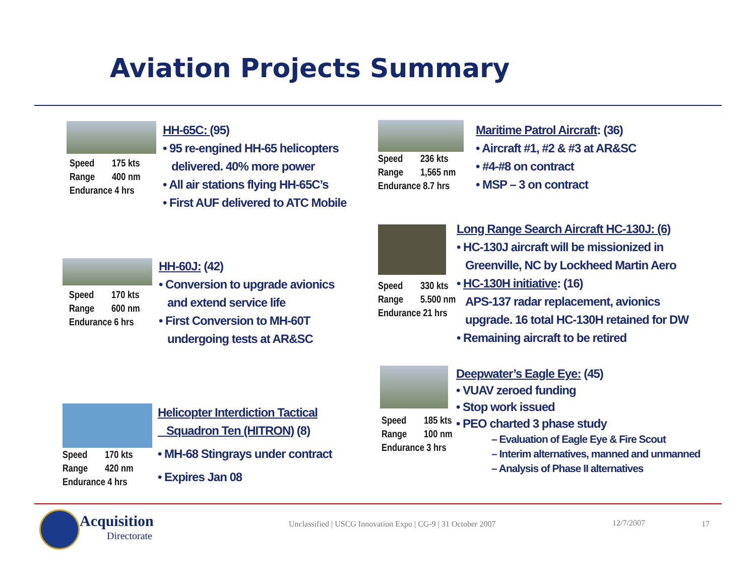Aviation Projects Summary
Speed 175 kts
Range 400 nm
Endurance 4 hrs
HH-65C: (95)
• 95 re-engined HH-65 helicopters
delivered. 40% more power
• All air stations flying HH-65C’s
• First AUF delivered to ATC Mobile
Speed 236 kts
Range 1,565 nm
Endurance 8.7 hrs
Maritime Patrol Aircraft: (36)
• Aircraft #1, #2 & #3 at AR&SC
• #4-#8 on contract
• MSP – 3 on contract
Speed 330 kts
Range 5.500 nm
Endurance 21 hrs
Long Range Search Aircraft HC-130J: (6)
• HC-130J aircraft will be missionized in
Greenville, NC by Lockheed Martin Aero
• HC-130H initiative: (16)
APS-137 radar replacement, avionics
upgrade. 16 total HC-130H retained for DW
• Remaining aircraft to be retired
Speed 170 kts
Range 600 nm
Endurance 6 hrs
HH-60J: (42)
• Conversion to upgrade avionics
and extend service life
• First Conversion to MH-60T
undergoing tests at AR&SC
Speed 185 kts
Range 100 nm
Endurance 3 hrs
Deepwater’s Eagle Eye: (45)
• VUAV zeroed funding
• Stop work issued
• PEO charted 3 phase study
– Evaluation of Eagle Eye & Fire Scout
– Interim alternatives, manned and unmanned
– Analysis of Phase II alternatives
Speed 170 kts
Range 420 nm
Endurance 4 hrs
Helicopter Interdiction Tactical
Squadron Ten (HITRON) (8)
• MH-68 Stingrays under contract
• Expires Jan 08
Acquisition
Directorate
Unclassified | USCG Innovation Expo | CG-9 | 31 October 2007
12/7/2007 17